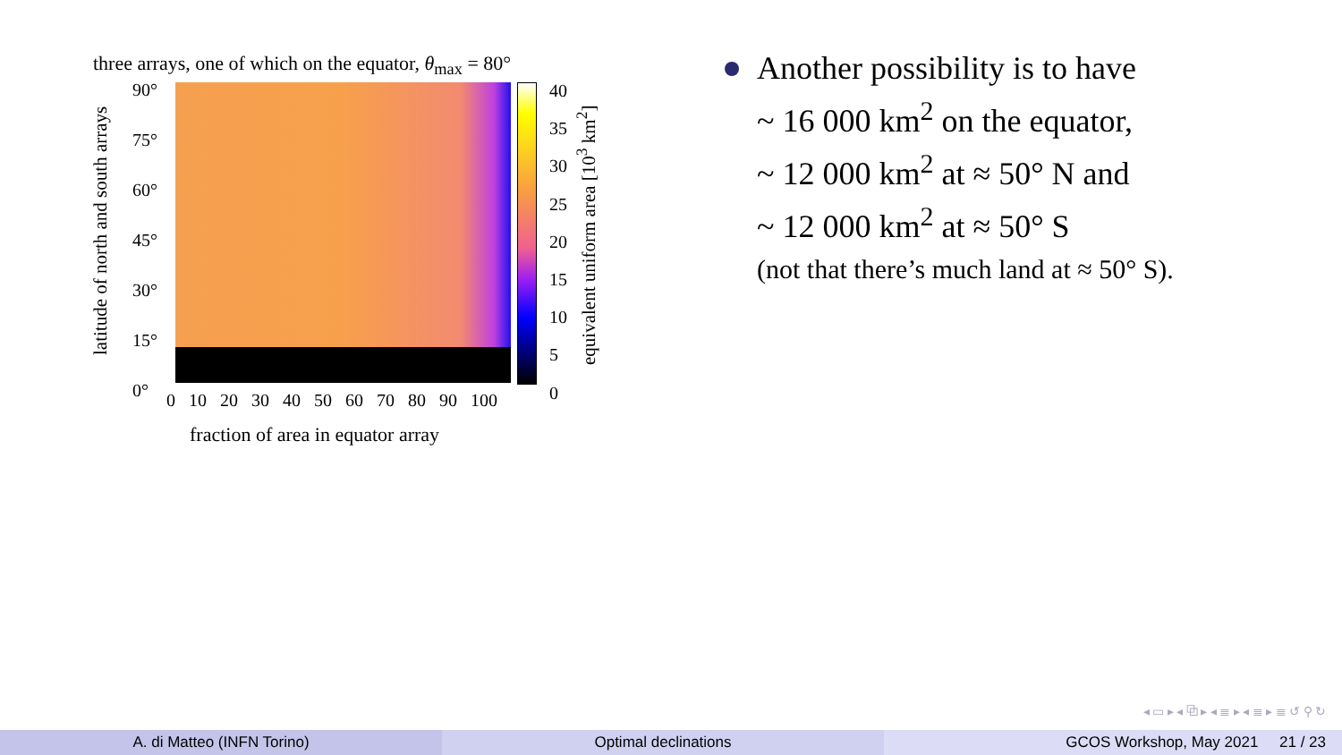three arrays, one of which on the equator, θ<sub>max</sub> = 80°
latitude of north and south arrays
90°
75°
60°
45°
30°
15°
0°
40
35
30
25
20
15
10
5
0
equivalent uniform area [10<sup>3</sup> km<sup>2</sup>]
0 10 20 30 40 50 60 70 80 90 100
fraction of area in equator array
Another possibility is to have
~ 16 000 km<sup>2</sup> on the equator,
~ 12 000 km<sup>2</sup> at ≈ 50° N and
~ 12 000 km<sup>2</sup> at ≈ 50° S
(not that there’s much land at ≈ 50° S).
◂ ▭ ▸ ◂ ⧉ ▸ ◂ ≣ ▸ ◂ ≣ ▸ ≣ ↺ ⚲ ↻
A. di Matteo (INFN Torino) Optimal declinations GCOS Workshop, May 2021 21 / 23